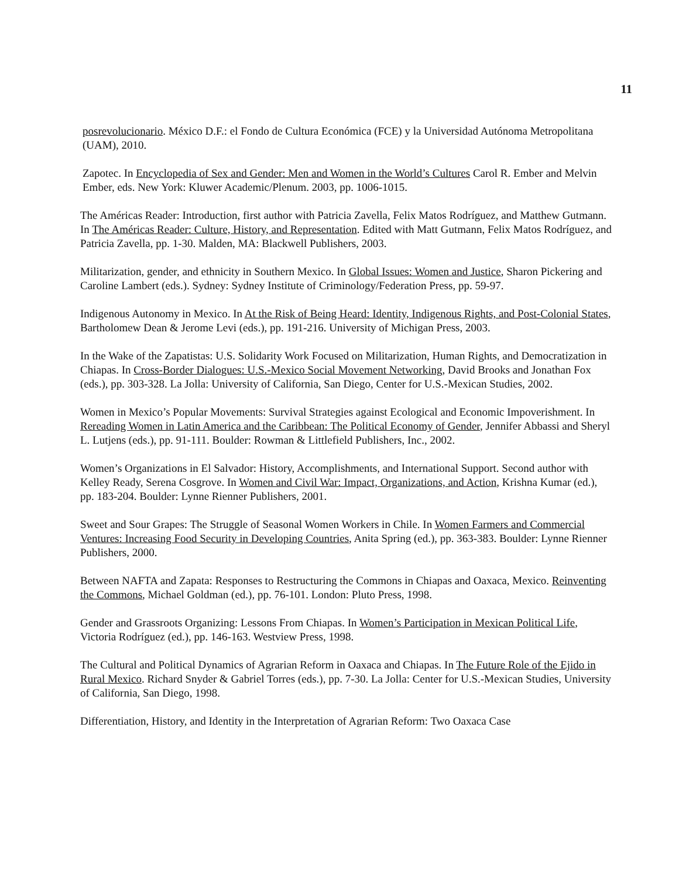11
posrevolucionario. México D.F.: el Fondo de Cultura Económica (FCE) y la Universidad Autónoma Metropolitana (UAM), 2010.
Zapotec. In Encyclopedia of Sex and Gender: Men and Women in the World’s Cultures Carol R. Ember and Melvin Ember, eds. New York: Kluwer Academic/Plenum. 2003, pp. 1006-1015.
The Américas Reader: Introduction, first author with Patricia Zavella, Felix Matos Rodríguez, and Matthew Gutmann. In The Américas Reader: Culture, History, and Representation. Edited with Matt Gutmann, Felix Matos Rodríguez, and Patricia Zavella, pp. 1-30. Malden, MA: Blackwell Publishers, 2003.
Militarization, gender, and ethnicity in Southern Mexico. In Global Issues: Women and Justice, Sharon Pickering and Caroline Lambert (eds.). Sydney: Sydney Institute of Criminology/Federation Press, pp. 59-97.
Indigenous Autonomy in Mexico. In At the Risk of Being Heard: Identity, Indigenous Rights, and Post-Colonial States, Bartholomew Dean & Jerome Levi (eds.), pp. 191-216. University of Michigan Press, 2003.
In the Wake of the Zapatistas: U.S. Solidarity Work Focused on Militarization, Human Rights, and Democratization in Chiapas. In Cross-Border Dialogues: U.S.-Mexico Social Movement Networking, David Brooks and Jonathan Fox (eds.), pp. 303-328. La Jolla: University of California, San Diego, Center for U.S.-Mexican Studies, 2002.
Women in Mexico’s Popular Movements: Survival Strategies against Ecological and Economic Impoverishment. In Rereading Women in Latin America and the Caribbean: The Political Economy of Gender, Jennifer Abbassi and Sheryl L. Lutjens (eds.), pp. 91-111. Boulder: Rowman & Littlefield Publishers, Inc., 2002.
Women’s Organizations in El Salvador: History, Accomplishments, and International Support. Second author with Kelley Ready, Serena Cosgrove. In Women and Civil War: Impact, Organizations, and Action, Krishna Kumar (ed.), pp. 183-204. Boulder: Lynne Rienner Publishers, 2001.
Sweet and Sour Grapes: The Struggle of Seasonal Women Workers in Chile. In Women Farmers and Commercial Ventures: Increasing Food Security in Developing Countries, Anita Spring (ed.), pp. 363-383. Boulder: Lynne Rienner Publishers, 2000.
Between NAFTA and Zapata: Responses to Restructuring the Commons in Chiapas and Oaxaca, Mexico. Reinventing the Commons, Michael Goldman (ed.), pp. 76-101. London: Pluto Press, 1998.
Gender and Grassroots Organizing: Lessons From Chiapas. In Women’s Participation in Mexican Political Life, Victoria Rodríguez (ed.), pp. 146-163. Westview Press, 1998.
The Cultural and Political Dynamics of Agrarian Reform in Oaxaca and Chiapas. In The Future Role of the Ejido in Rural Mexico. Richard Snyder & Gabriel Torres (eds.), pp. 7-30. La Jolla: Center for U.S.-Mexican Studies, University of California, San Diego, 1998.
Differentiation, History, and Identity in the Interpretation of Agrarian Reform: Two Oaxaca Case